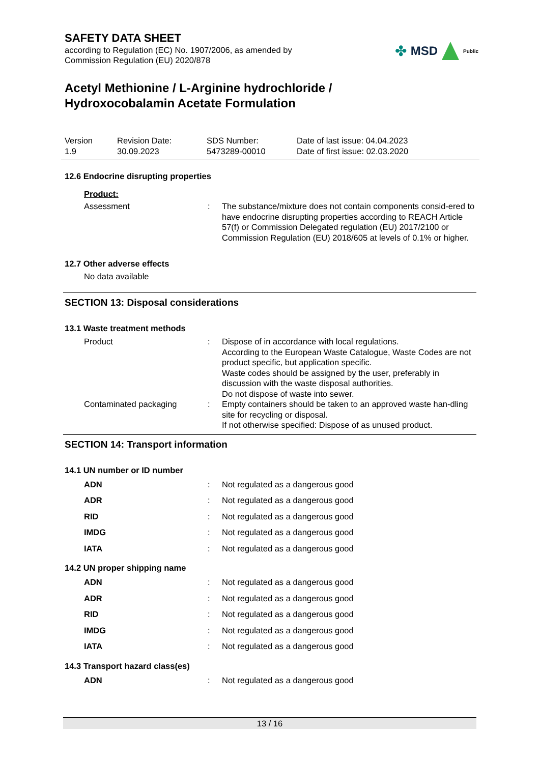SAFETY DATA SHEET
according to Regulation (EC) No. 1907/2006, as amended by
Commission Regulation (EU) 2020/878
✤ MSD
Public
Acetyl Methionine / L-Arginine hydrochloride /
Hydroxocobalamin Acetate Formulation
| Version 1.9 | Revision Date: 30.09.2023 | SDS Number: 5473289-00010 | Date of last issue: 04.04.2023 Date of first issue: 02.03.2020 |
12.6 Endocrine disrupting properties
Product:
| Assessment | : | The substance/mixture does not contain components consid-ered to have endocrine disrupting properties according to REACH Article 57(f) or Commission Delegated regulation (EU) 2017/2100 or Commission Regulation (EU) 2018/605 at levels of 0.1% or higher. |
12.7 Other adverse effects
No data available
SECTION 13: Disposal considerations
13.1 Waste treatment methods
| Product | : | Dispose of in accordance with local regulations. According to the European Waste Catalogue, Waste Codes are not product specific, but application specific. Waste codes should be assigned by the user, preferably in discussion with the waste disposal authorities. Do not dispose of waste into sewer. |
| Contaminated packaging | : | Empty containers should be taken to an approved waste han-dling site for recycling or disposal. If not otherwise specified: Dispose of as unused product. |
SECTION 14: Transport information
14.1 UN number or ID number
| ADN | : | Not regulated as a dangerous good |
| ADR | : | Not regulated as a dangerous good |
| RID | : | Not regulated as a dangerous good |
| IMDG | : | Not regulated as a dangerous good |
| IATA | : | Not regulated as a dangerous good |
14.2 UN proper shipping name
| ADN | : | Not regulated as a dangerous good |
| ADR | : | Not regulated as a dangerous good |
| RID | : | Not regulated as a dangerous good |
| IMDG | : | Not regulated as a dangerous good |
| IATA | : | Not regulated as a dangerous good |
14.3 Transport hazard class(es)
| ADN | : | Not regulated as a dangerous good |
13 / 16